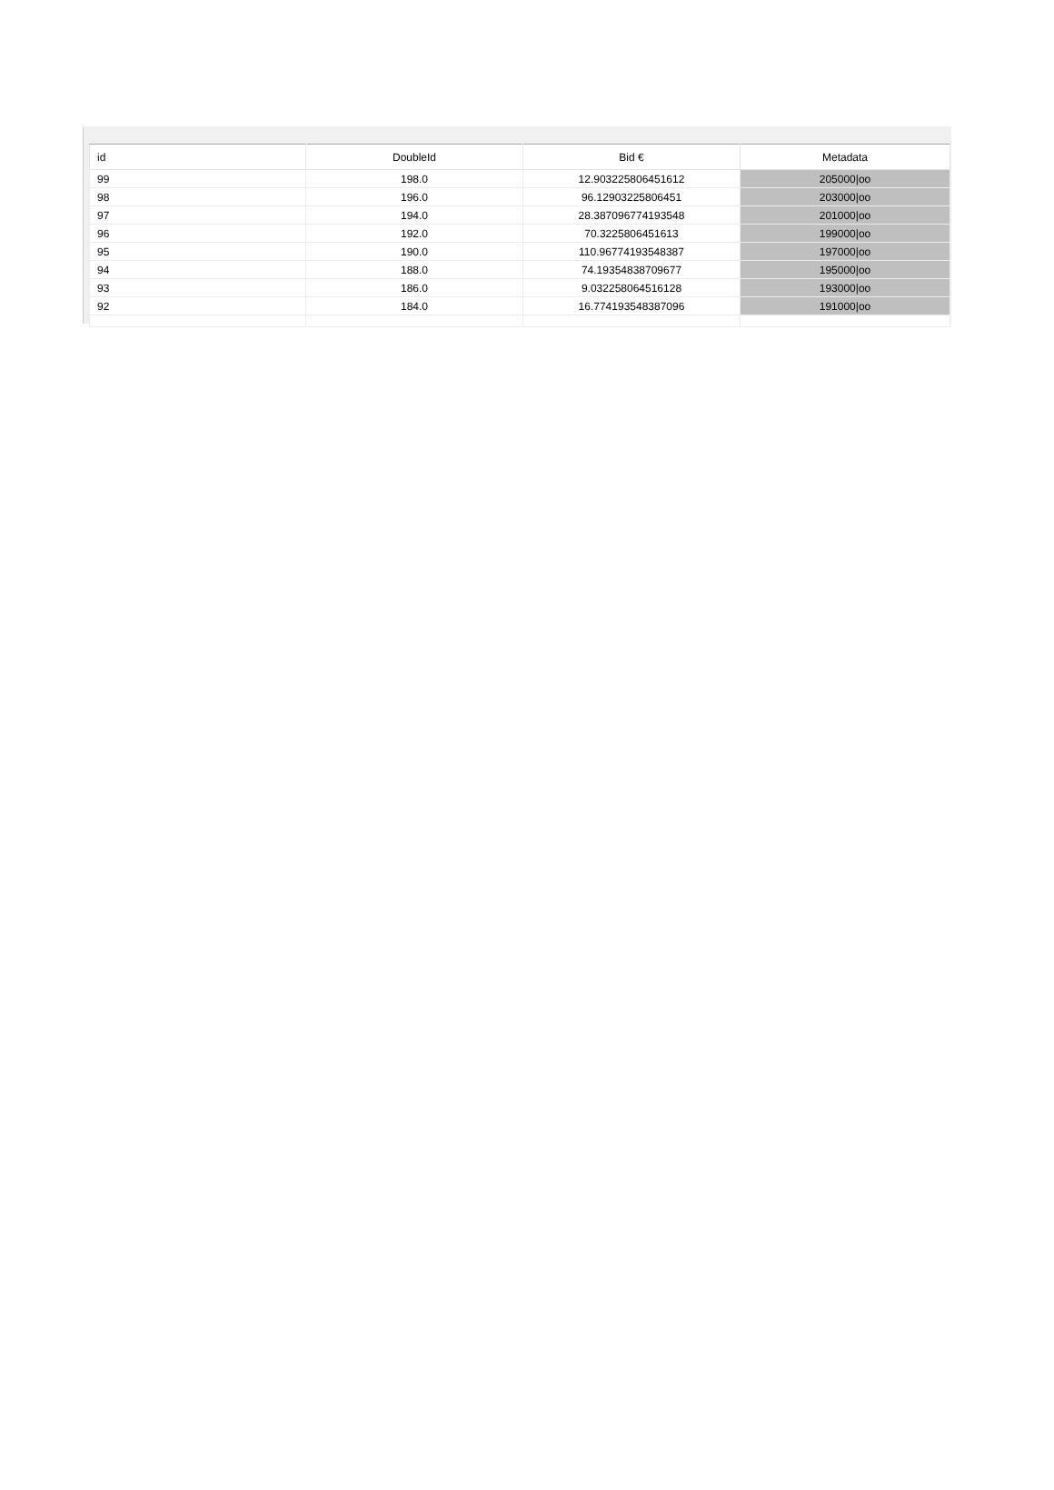| id | DoubleId | Bid € | Metadata |
| --- | --- | --- | --- |
| 99 | 198.0 | 12.903225806451612 | 205000/oo |
| 98 | 196.0 | 96.12903225806451 | 203000/oo |
| 97 | 194.0 | 28.387096774193548 | 201000/oo |
| 96 | 192.0 | 70.3225806451613 | 199000/oo |
| 95 | 190.0 | 110.96774193548387 | 197000/oo |
| 94 | 188.0 | 74.19354838709677 | 195000/oo |
| 93 | 186.0 | 9.032258064516128 | 193000/oo |
| 92 | 184.0 | 16.774193548387096 | 191000/oo |